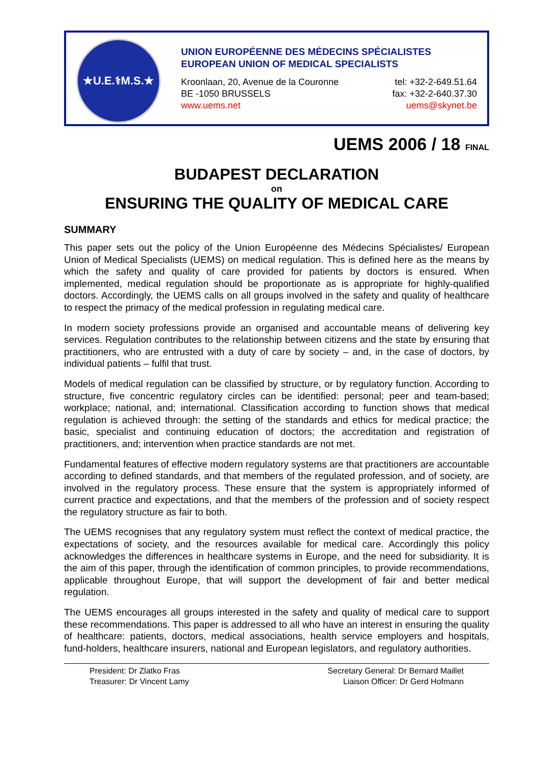★U.E.⚕M.S.★
UNION EUROPÉENNE DES MÉDECINS SPÉCIALISTES
EUROPEAN UNION OF MEDICAL SPECIALISTS
Kroonlaan, 20, Avenue de la Couronne
BE -1050 BRUSSELS
www.uems.net
tel: +32-2-649.51.64
fax: +32-2-640.37.30
uems@skynet.be
UEMS 2006 / 18 FINAL
BUDAPEST DECLARATION
on
ENSURING THE QUALITY OF MEDICAL CARE
SUMMARY
This paper sets out the policy of the Union Européenne des Médecins Spécialistes/ European Union of Medical Specialists (UEMS) on medical regulation. This is defined here as the means by which the safety and quality of care provided for patients by doctors is ensured. When implemented, medical regulation should be proportionate as is appropriate for highly-qualified doctors. Accordingly, the UEMS calls on all groups involved in the safety and quality of healthcare to respect the primacy of the medical profession in regulating medical care.
In modern society professions provide an organised and accountable means of delivering key services. Regulation contributes to the relationship between citizens and the state by ensuring that practitioners, who are entrusted with a duty of care by society – and, in the case of doctors, by individual patients – fulfil that trust.
Models of medical regulation can be classified by structure, or by regulatory function. According to structure, five concentric regulatory circles can be identified: personal; peer and team-based; workplace; national, and; international. Classification according to function shows that medical regulation is achieved through: the setting of the standards and ethics for medical practice; the basic, specialist and continuing education of doctors; the accreditation and registration of practitioners, and; intervention when practice standards are not met.
Fundamental features of effective modern regulatory systems are that practitioners are accountable according to defined standards, and that members of the regulated profession, and of society, are involved in the regulatory process. These ensure that the system is appropriately informed of current practice and expectations, and that the members of the profession and of society respect the regulatory structure as fair to both.
The UEMS recognises that any regulatory system must reflect the context of medical practice, the expectations of society, and the resources available for medical care. Accordingly this policy acknowledges the differences in healthcare systems in Europe, and the need for subsidiarity. It is the aim of this paper, through the identification of common principles, to provide recommendations, applicable throughout Europe, that will support the development of fair and better medical regulation.
The UEMS encourages all groups interested in the safety and quality of medical care to support these recommendations. This paper is addressed to all who have an interest in ensuring the quality of healthcare: patients, doctors, medical associations, health service employers and hospitals, fund-holders, healthcare insurers, national and European legislators, and regulatory authorities.
President: Dr Zlatko Fras
Treasurer: Dr Vincent Lamy
Secretary General: Dr Bernard Maillet
Liaison Officer: Dr Gerd Hofmann